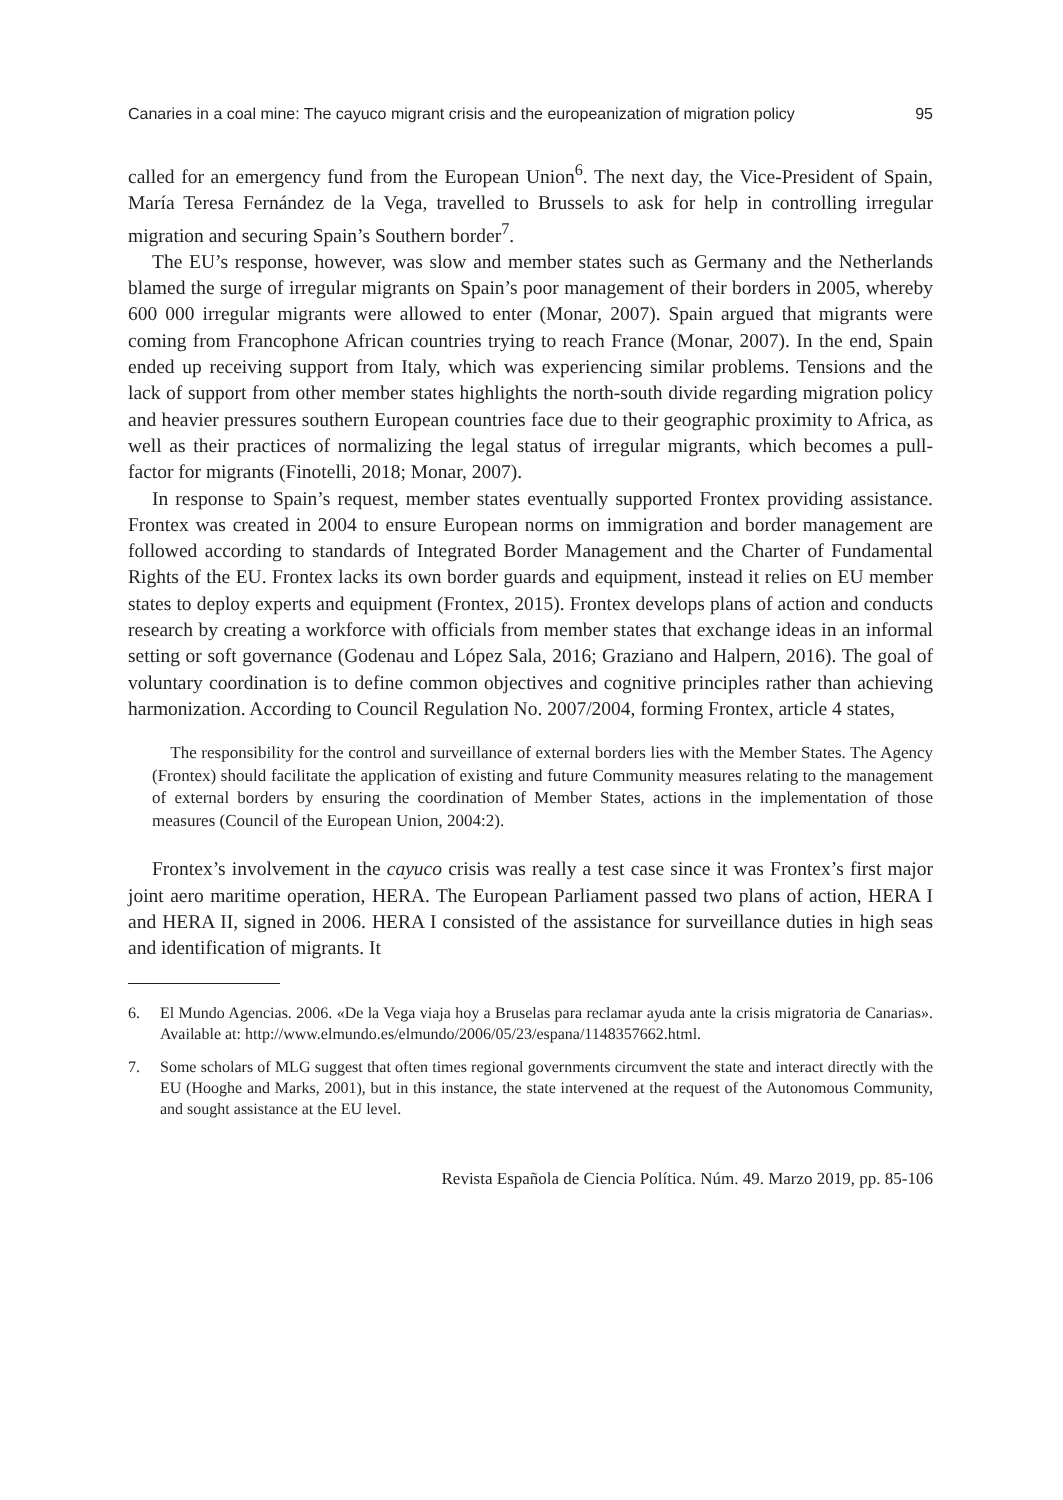Canaries in a coal mine: The cayuco migrant crisis and the europeanization of migration policy 95
called for an emergency fund from the European Union<sup>6</sup>. The next day, the Vice-President of Spain, María Teresa Fernández de la Vega, travelled to Brussels to ask for help in controlling irregular migration and securing Spain’s Southern border<sup>7</sup>.
The EU’s response, however, was slow and member states such as Germany and the Netherlands blamed the surge of irregular migrants on Spain’s poor management of their borders in 2005, whereby 600 000 irregular migrants were allowed to enter (Monar, 2007). Spain argued that migrants were coming from Francophone African countries trying to reach France (Monar, 2007). In the end, Spain ended up receiving support from Italy, which was experiencing similar problems. Tensions and the lack of support from other member states highlights the north-south divide regarding migration policy and heavier pressures southern European countries face due to their geographic proximity to Africa, as well as their practices of normalizing the legal status of irregular migrants, which becomes a pull-factor for migrants (Finotelli, 2018; Monar, 2007).
In response to Spain’s request, member states eventually supported Frontex providing assistance. Frontex was created in 2004 to ensure European norms on immigration and border management are followed according to standards of Integrated Border Management and the Charter of Fundamental Rights of the EU. Frontex lacks its own border guards and equipment, instead it relies on EU member states to deploy experts and equipment (Frontex, 2015). Frontex develops plans of action and conducts research by creating a workforce with officials from member states that exchange ideas in an informal setting or soft governance (Godenau and López Sala, 2016; Graziano and Halpern, 2016). The goal of voluntary coordination is to define common objectives and cognitive principles rather than achieving harmonization. According to Council Regulation No. 2007/2004, forming Frontex, article 4 states,
The responsibility for the control and surveillance of external borders lies with the Member States. The Agency (Frontex) should facilitate the application of existing and future Community measures relating to the management of external borders by ensuring the coordination of Member States, actions in the implementation of those measures (Council of the European Union, 2004:2).
Frontex’s involvement in the cayuco crisis was really a test case since it was Frontex’s first major joint aero maritime operation, HERA. The European Parliament passed two plans of action, HERA I and HERA II, signed in 2006. HERA I consisted of the assistance for surveillance duties in high seas and identification of migrants. It
6. El Mundo Agencias. 2006. «De la Vega viaja hoy a Bruselas para reclamar ayuda ante la crisis migratoria de Canarias». Available at: http://www.elmundo.es/elmundo/2006/05/23/espana/1148357662.html.
7. Some scholars of MLG suggest that often times regional governments circumvent the state and interact directly with the EU (Hooghe and Marks, 2001), but in this instance, the state intervened at the request of the Autonomous Community, and sought assistance at the EU level.
Revista Española de Ciencia Política. Núm. 49. Marzo 2019, pp. 85-106